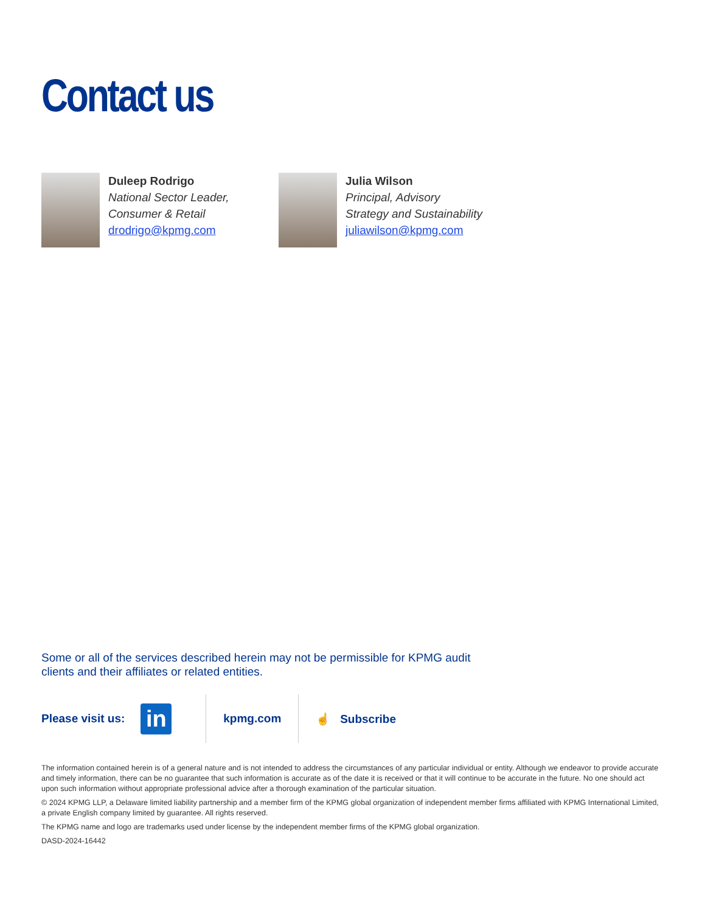Contact us
Duleep Rodrigo
National Sector Leader,
Consumer & Retail
drodrigo@kpmg.com
Julia Wilson
Principal, Advisory
Strategy and Sustainability
juliawilson@kpmg.com
Some or all of the services described herein may not be permissible for KPMG audit clients and their affiliates or related entities.
Please visit us: in kpmg.com ☝ Subscribe
The information contained herein is of a general nature and is not intended to address the circumstances of any particular individual or entity. Although we endeavor to provide accurate and timely information, there can be no guarantee that such information is accurate as of the date it is received or that it will continue to be accurate in the future. No one should act upon such information without appropriate professional advice after a thorough examination of the particular situation.
© 2024 KPMG LLP, a Delaware limited liability partnership and a member firm of the KPMG global organization of independent member firms affiliated with KPMG International Limited, a private English company limited by guarantee. All rights reserved.
The KPMG name and logo are trademarks used under license by the independent member firms of the KPMG global organization.
DASD-2024-16442